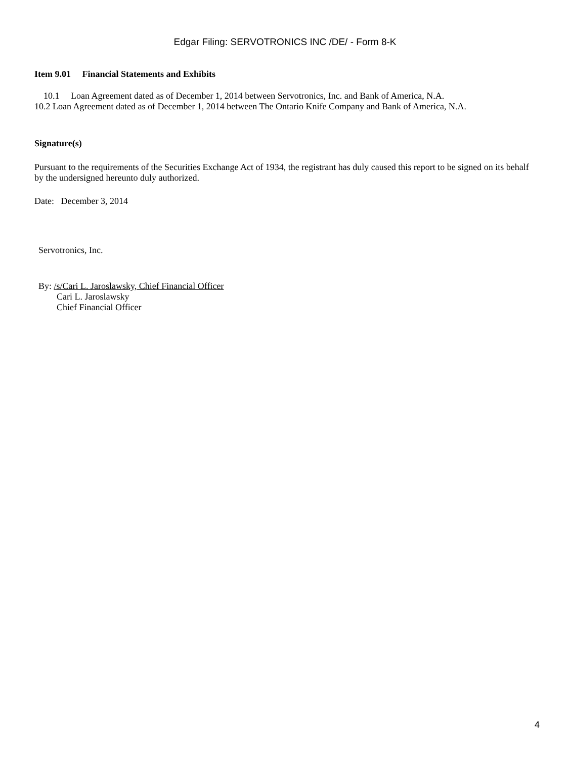Edgar Filing: SERVOTRONICS INC /DE/ - Form 8-K
Item 9.01 Financial Statements and Exhibits
10.1 Loan Agreement dated as of December 1, 2014 between Servotronics, Inc. and Bank of America, N.A.
10.2 Loan Agreement dated as of December 1, 2014 between The Ontario Knife Company and Bank of America, N.A.
Signature(s)
Pursuant to the requirements of the Securities Exchange Act of 1934, the registrant has duly caused this report to be signed on its behalf by the undersigned hereunto duly authorized.
Date: December 3, 2014
Servotronics, Inc.
By: /s/Cari L. Jaroslawsky, Chief Financial Officer
Cari L. Jaroslawsky
Chief Financial Officer
4